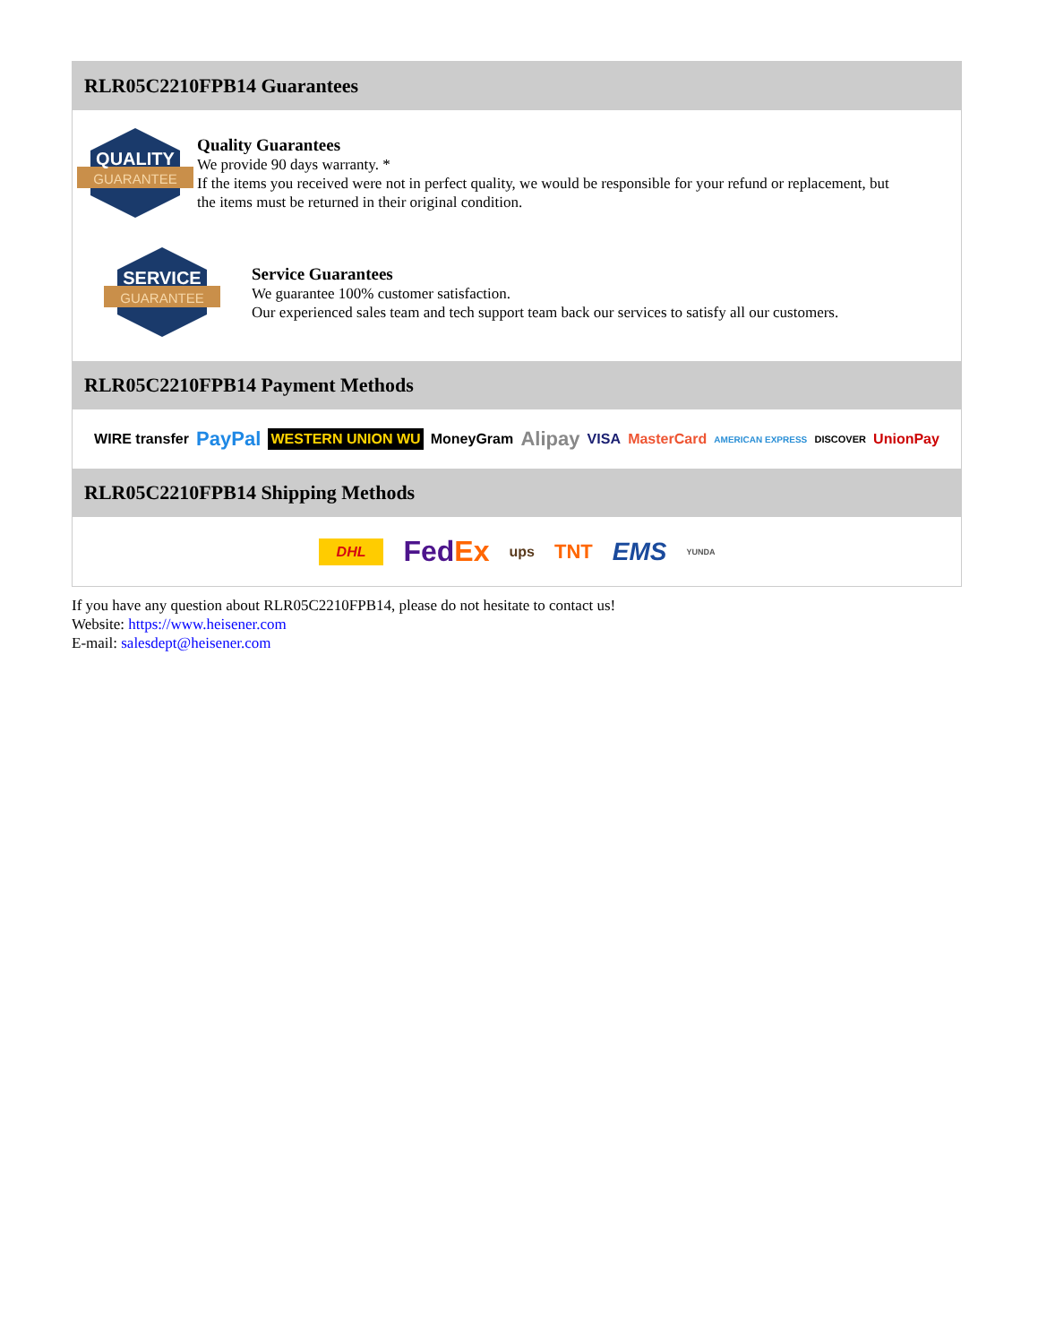RLR05C2210FPB14 Guarantees
QUALITY
GUARANTEE
Quality Guarantees
We provide 90 days warranty. *
If the items you received were not in perfect quality, we would be responsible for your refund or replacement, but the items must be returned in their original condition.
SERVICE
GUARANTEE
Service Guarantees
We guarantee 100% customer satisfaction.
Our experienced sales team and tech support team back our services to satisfy all our customers.
RLR05C2210FPB14 Payment Methods
WIRE transfer PayPal WESTERN UNION WU MoneyGram Alipay VISA MasterCard AMERICAN EXPRESS DISCOVER UnionPay
RLR05C2210FPB14 Shipping Methods
DHL FedEx ups TNT EMS YUNDA
If you have any question about RLR05C2210FPB14, please do not hesitate to contact us!
Website: https://www.heisener.com
E-mail: salesdept@heisener.com